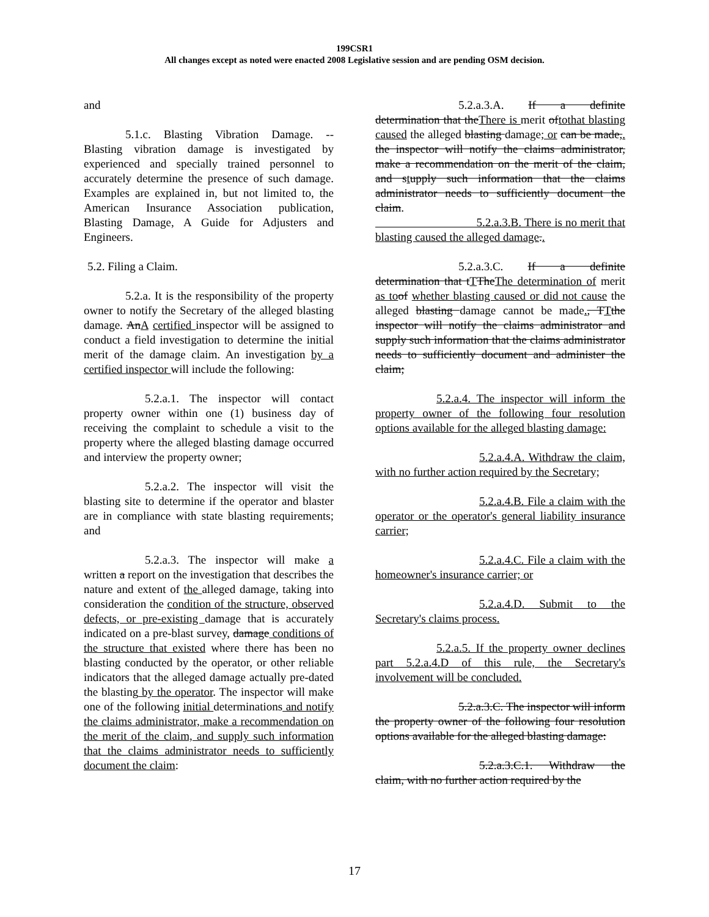199CSR1
All changes except as noted were enacted 2008 Legislative session and are pending OSM decision.
and
5.1.c. Blasting Vibration Damage. -- Blasting vibration damage is investigated by experienced and specially trained personnel to accurately determine the presence of such damage. Examples are explained in, but not limited to, the American Insurance Association publication, Blasting Damage, A Guide for Adjusters and Engineers.
5.2. Filing a Claim.
5.2.a. It is the responsibility of the property owner to notify the Secretary of the alleged blasting damage. AnA certified inspector will be assigned to conduct a field investigation to determine the initial merit of the damage claim. An investigation by a certified inspector will include the following:
5.2.a.1. The inspector will contact property owner within one (1) business day of receiving the complaint to schedule a visit to the property where the alleged blasting damage occurred and interview the property owner;
5.2.a.2. The inspector will visit the blasting site to determine if the operator and blaster are in compliance with state blasting requirements; and
5.2.a.3. The inspector will make a written a report on the investigation that describes the nature and extent of the alleged damage, taking into consideration the condition of the structure, observed defects, or pre-existing damage that is accurately indicated on a pre-blast survey, damage conditions of the structure that existed where there has been no blasting conducted by the operator, or other reliable indicators that the alleged damage actually pre-dated the blasting by the operator. The inspector will make one of the following initial determinations and notify the claims administrator, make a recommendation on the merit of the claim, and supply such information that the claims administrator needs to sufficiently document the claim:
5.2.a.3.A. If a definite determination that theThere is merit ofto that blasting caused the alleged blasting damage; or can be made,. the inspector will notify the claims administrator, make a recommendation on the merit of the claim, and stupply such information that the claims administrator needs to sufficiently document the claim.
5.2.a.3.B. There is no merit that blasting caused the alleged damage..
5.2.a.3.C. If a definite determination that tTTheThe determination of merit as to of whether blasting caused or did not cause the alleged blasting damage cannot be made., TTthe inspector will notify the claims administrator and supply such information that the claims administrator needs to sufficiently document and administer the claim;
5.2.a.4. The inspector will inform the property owner of the following four resolution options available for the alleged blasting damage:
5.2.a.4.A. Withdraw the claim, with no further action required by the Secretary;
5.2.a.4.B. File a claim with the operator or the operator's general liability insurance carrier;
5.2.a.4.C. File a claim with the homeowner's insurance carrier; or
5.2.a.4.D. Submit to the Secretary's claims process.
5.2.a.5. If the property owner declines part 5.2.a.4.D of this rule, the Secretary's involvement will be concluded.
5.2.a.3.C. The inspector will inform the property owner of the following four resolution options available for the alleged blasting damage:
5.2.a.3.C.1. Withdraw the claim, with no further action required by the
17